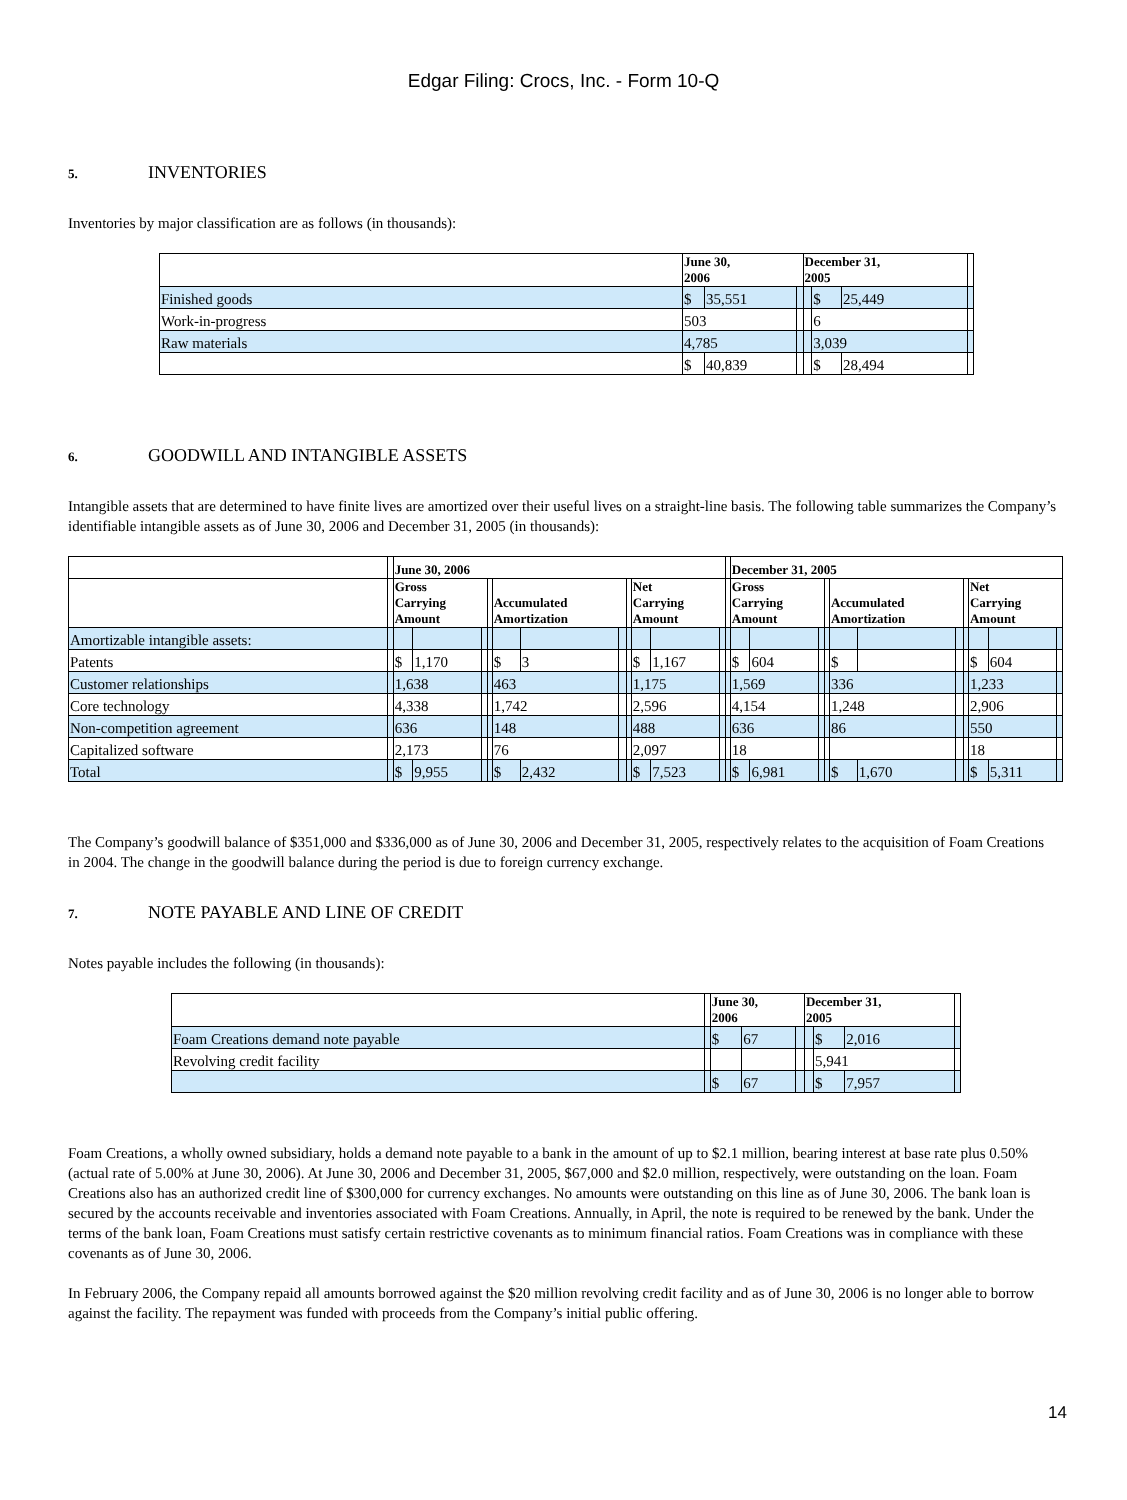Edgar Filing: Crocs, Inc. - Form 10-Q
5. INVENTORIES
Inventories by major classification are as follows (in thousands):
| | June 30, 2006 | | | December 31, 2005 | | | |
| --- | --- | --- | --- | --- | --- | --- | --- |
| Finished goods | $ | 35,551 | | | $ | 25,449 | |
| Work-in-progress | 503 | | | | 6 | | |
| Raw materials | 4,785 | | | | 3,039 | | |
| | $ | 40,839 | | | $ | 28,494 | |
6. GOODWILL AND INTANGIBLE ASSETS
Intangible assets that are determined to have finite lives are amortized over their useful lives on a straight-line basis. The following table summarizes the Company’s identifiable intangible assets as of June 30, 2006 and December 31, 2005 (in thousands):
| | | June 30, 2006 | | | | | | | | | | | | December 31, 2005 | | | | | | | | | | |
| --- | --- | --- | --- | --- | --- | --- | --- | --- | --- | --- | --- | --- | --- | --- | --- | --- | --- | --- | --- | --- | --- | --- | --- | --- |
| | | Gross Carrying Amount | | | | Accumulated Amortization | | | | Net Carrying Amount | | | | Gross Carrying Amount | | | | Accumulated Amortization | | | | Net Carrying Amount | | |
| Amortizable intangible assets: | | | | | | | | | | | | | | | | | | | | | | | | |
| Patents | | $ | 1,170 | | | $ | 3 | | | $ | 1,167 | | | $ | 604 | | | $ | | | | $ | 604 | |
| Customer relationships | | 1,638 | | | | 463 | | | | 1,175 | | | | 1,569 | | | | 336 | | | | 1,233 | | |
| Core technology | | 4,338 | | | | 1,742 | | | | 2,596 | | | | 4,154 | | | | 1,248 | | | | 2,906 | | |
| Non-competition agreement | | 636 | | | | 148 | | | | 488 | | | | 636 | | | | 86 | | | | 550 | | |
| Capitalized software | | 2,173 | | | | 76 | | | | 2,097 | | | | 18 | | | | | | | | 18 | | |
| Total | | $ | 9,955 | | | $ | 2,432 | | | $ | 7,523 | | | $ | 6,981 | | | $ | 1,670 | | | $ | 5,311 | |
The Company’s goodwill balance of $351,000 and $336,000 as of June 30, 2006 and December 31, 2005, respectively relates to the acquisition of Foam Creations in 2004. The change in the goodwill balance during the period is due to foreign currency exchange.
7. NOTE PAYABLE AND LINE OF CREDIT
Notes payable includes the following (in thousands):
| | | June 30, 2006 | | | December 31, 2005 | | | |
| --- | --- | --- | --- | --- | --- | --- | --- | --- |
| Foam Creations demand note payable | | $ | 67 | | | $ | 2,016 | |
| Revolving credit facility | | | | | | 5,941 | | |
| | | $ | 67 | | | $ | 7,957 | |
Foam Creations, a wholly owned subsidiary, holds a demand note payable to a bank in the amount of up to $2.1 million, bearing interest at base rate plus 0.50% (actual rate of 5.00% at June 30, 2006). At June 30, 2006 and December 31, 2005, $67,000 and $2.0 million, respectively, were outstanding on the loan. Foam Creations also has an authorized credit line of $300,000 for currency exchanges. No amounts were outstanding on this line as of June 30, 2006. The bank loan is secured by the accounts receivable and inventories associated with Foam Creations. Annually, in April, the note is required to be renewed by the bank. Under the terms of the bank loan, Foam Creations must satisfy certain restrictive covenants as to minimum financial ratios. Foam Creations was in compliance with these covenants as of June 30, 2006.
In February 2006, the Company repaid all amounts borrowed against the $20 million revolving credit facility and as of June 30, 2006 is no longer able to borrow against the facility. The repayment was funded with proceeds from the Company’s initial public offering.
14